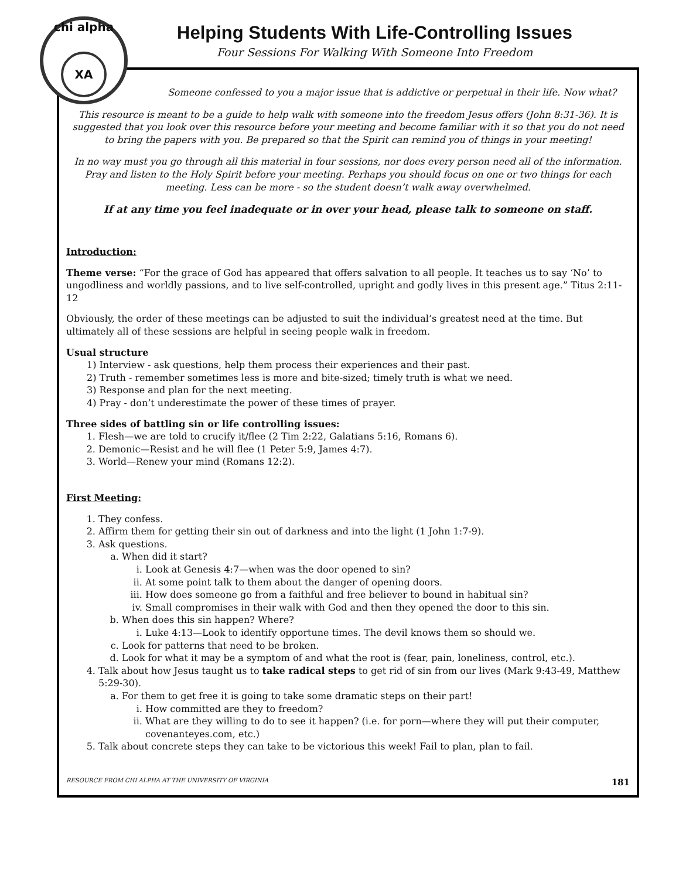chi alpha
XA
Helping Students With Life-Controlling Issues
Four Sessions For Walking With Someone Into Freedom
Someone confessed to you a major issue that is addictive or perpetual in their life. Now what?
This resource is meant to be a guide to help walk with someone into the freedom Jesus offers (John 8:31-36). It is suggested that you look over this resource before your meeting and become familiar with it so that you do not need to bring the papers with you. Be prepared so that the Spirit can remind you of things in your meeting!
In no way must you go through all this material in four sessions, nor does every person need all of the information. Pray and listen to the Holy Spirit before your meeting. Perhaps you should focus on one or two things for each meeting. Less can be more - so the student doesn’t walk away overwhelmed.
If at any time you feel inadequate or in over your head, please talk to someone on staff.
Introduction:
Theme verse: “For the grace of God has appeared that offers salvation to all people. It teaches us to say ‘No’ to ungodliness and worldly passions, and to live self-controlled, upright and godly lives in this present age.” Titus 2:11-12
Obviously, the order of these meetings can be adjusted to suit the individual’s greatest need at the time. But ultimately all of these sessions are helpful in seeing people walk in freedom.
Usual structure
1) Interview - ask questions, help them process their experiences and their past.
2) Truth - remember sometimes less is more and bite-sized; timely truth is what we need.
3) Response and plan for the next meeting.
4) Pray - don’t underestimate the power of these times of prayer.
Three sides of battling sin or life controlling issues:
1. Flesh—we are told to crucify it/flee (2 Tim 2:22, Galatians 5:16, Romans 6).
2. Demonic—Resist and he will flee (1 Peter 5:9, James 4:7).
3. World—Renew your mind (Romans 12:2).
First Meeting:
1. They confess.
2. Affirm them for getting their sin out of darkness and into the light (1 John 1:7-9).
3. Ask questions.
a. When did it start?
i. Look at Genesis 4:7—when was the door opened to sin?
ii. At some point talk to them about the danger of opening doors.
iii. How does someone go from a faithful and free believer to bound in habitual sin?
iv. Small compromises in their walk with God and then they opened the door to this sin.
b. When does this sin happen? Where?
i. Luke 4:13—Look to identify opportune times. The devil knows them so should we.
c. Look for patterns that need to be broken.
d. Look for what it may be a symptom of and what the root is (fear, pain, loneliness, control, etc.).
4. Talk about how Jesus taught us to take radical steps to get rid of sin from our lives (Mark 9:43-49, Matthew 5:29-30).
a. For them to get free it is going to take some dramatic steps on their part!
i. How committed are they to freedom?
ii. What are they willing to do to see it happen? (i.e. for porn—where they will put their computer, covenanteyes.com, etc.)
5. Talk about concrete steps they can take to be victorious this week! Fail to plan, plan to fail.
RESOURCE FROM CHI ALPHA AT THE UNIVERSITY OF VIRGINIA 181